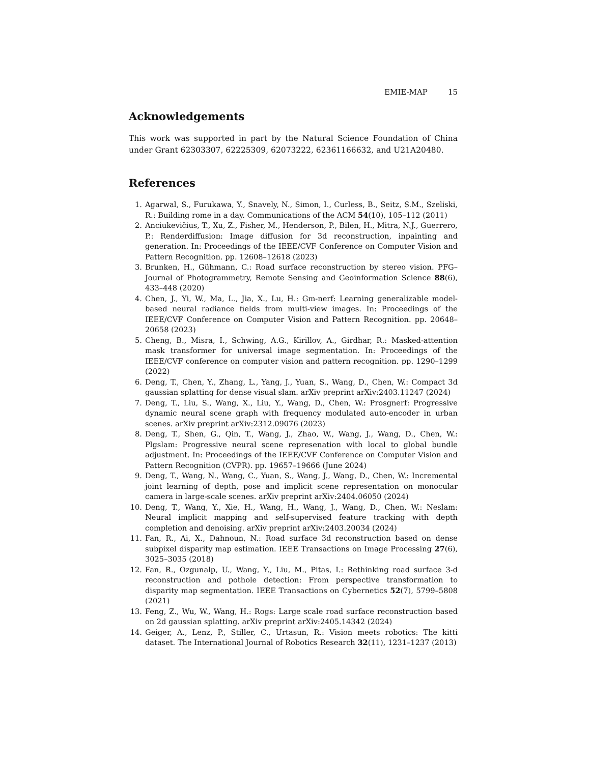EMIE-MAP 15
Acknowledgements
This work was supported in part by the Natural Science Foundation of China under Grant 62303307, 62225309, 62073222, 62361166632, and U21A20480.
References
1. Agarwal, S., Furukawa, Y., Snavely, N., Simon, I., Curless, B., Seitz, S.M., Szeliski, R.: Building rome in a day. Communications of the ACM 54(10), 105–112 (2011)
2. Anciukevičius, T., Xu, Z., Fisher, M., Henderson, P., Bilen, H., Mitra, N.J., Guerrero, P.: Renderdiffusion: Image diffusion for 3d reconstruction, inpainting and generation. In: Proceedings of the IEEE/CVF Conference on Computer Vision and Pattern Recognition. pp. 12608–12618 (2023)
3. Brunken, H., Gühmann, C.: Road surface reconstruction by stereo vision. PFG–Journal of Photogrammetry, Remote Sensing and Geoinformation Science 88(6), 433–448 (2020)
4. Chen, J., Yi, W., Ma, L., Jia, X., Lu, H.: Gm-nerf: Learning generalizable model-based neural radiance fields from multi-view images. In: Proceedings of the IEEE/CVF Conference on Computer Vision and Pattern Recognition. pp. 20648–20658 (2023)
5. Cheng, B., Misra, I., Schwing, A.G., Kirillov, A., Girdhar, R.: Masked-attention mask transformer for universal image segmentation. In: Proceedings of the IEEE/CVF conference on computer vision and pattern recognition. pp. 1290–1299 (2022)
6. Deng, T., Chen, Y., Zhang, L., Yang, J., Yuan, S., Wang, D., Chen, W.: Compact 3d gaussian splatting for dense visual slam. arXiv preprint arXiv:2403.11247 (2024)
7. Deng, T., Liu, S., Wang, X., Liu, Y., Wang, D., Chen, W.: Prosgnerf: Progressive dynamic neural scene graph with frequency modulated auto-encoder in urban scenes. arXiv preprint arXiv:2312.09076 (2023)
8. Deng, T., Shen, G., Qin, T., Wang, J., Zhao, W., Wang, J., Wang, D., Chen, W.: Plgslam: Progressive neural scene represenation with local to global bundle adjustment. In: Proceedings of the IEEE/CVF Conference on Computer Vision and Pattern Recognition (CVPR). pp. 19657–19666 (June 2024)
9. Deng, T., Wang, N., Wang, C., Yuan, S., Wang, J., Wang, D., Chen, W.: Incremental joint learning of depth, pose and implicit scene representation on monocular camera in large-scale scenes. arXiv preprint arXiv:2404.06050 (2024)
10. Deng, T., Wang, Y., Xie, H., Wang, H., Wang, J., Wang, D., Chen, W.: Neslam: Neural implicit mapping and self-supervised feature tracking with depth completion and denoising. arXiv preprint arXiv:2403.20034 (2024)
11. Fan, R., Ai, X., Dahnoun, N.: Road surface 3d reconstruction based on dense subpixel disparity map estimation. IEEE Transactions on Image Processing 27(6), 3025–3035 (2018)
12. Fan, R., Ozgunalp, U., Wang, Y., Liu, M., Pitas, I.: Rethinking road surface 3-d reconstruction and pothole detection: From perspective transformation to disparity map segmentation. IEEE Transactions on Cybernetics 52(7), 5799–5808 (2021)
13. Feng, Z., Wu, W., Wang, H.: Rogs: Large scale road surface reconstruction based on 2d gaussian splatting. arXiv preprint arXiv:2405.14342 (2024)
14. Geiger, A., Lenz, P., Stiller, C., Urtasun, R.: Vision meets robotics: The kitti dataset. The International Journal of Robotics Research 32(11), 1231–1237 (2013)